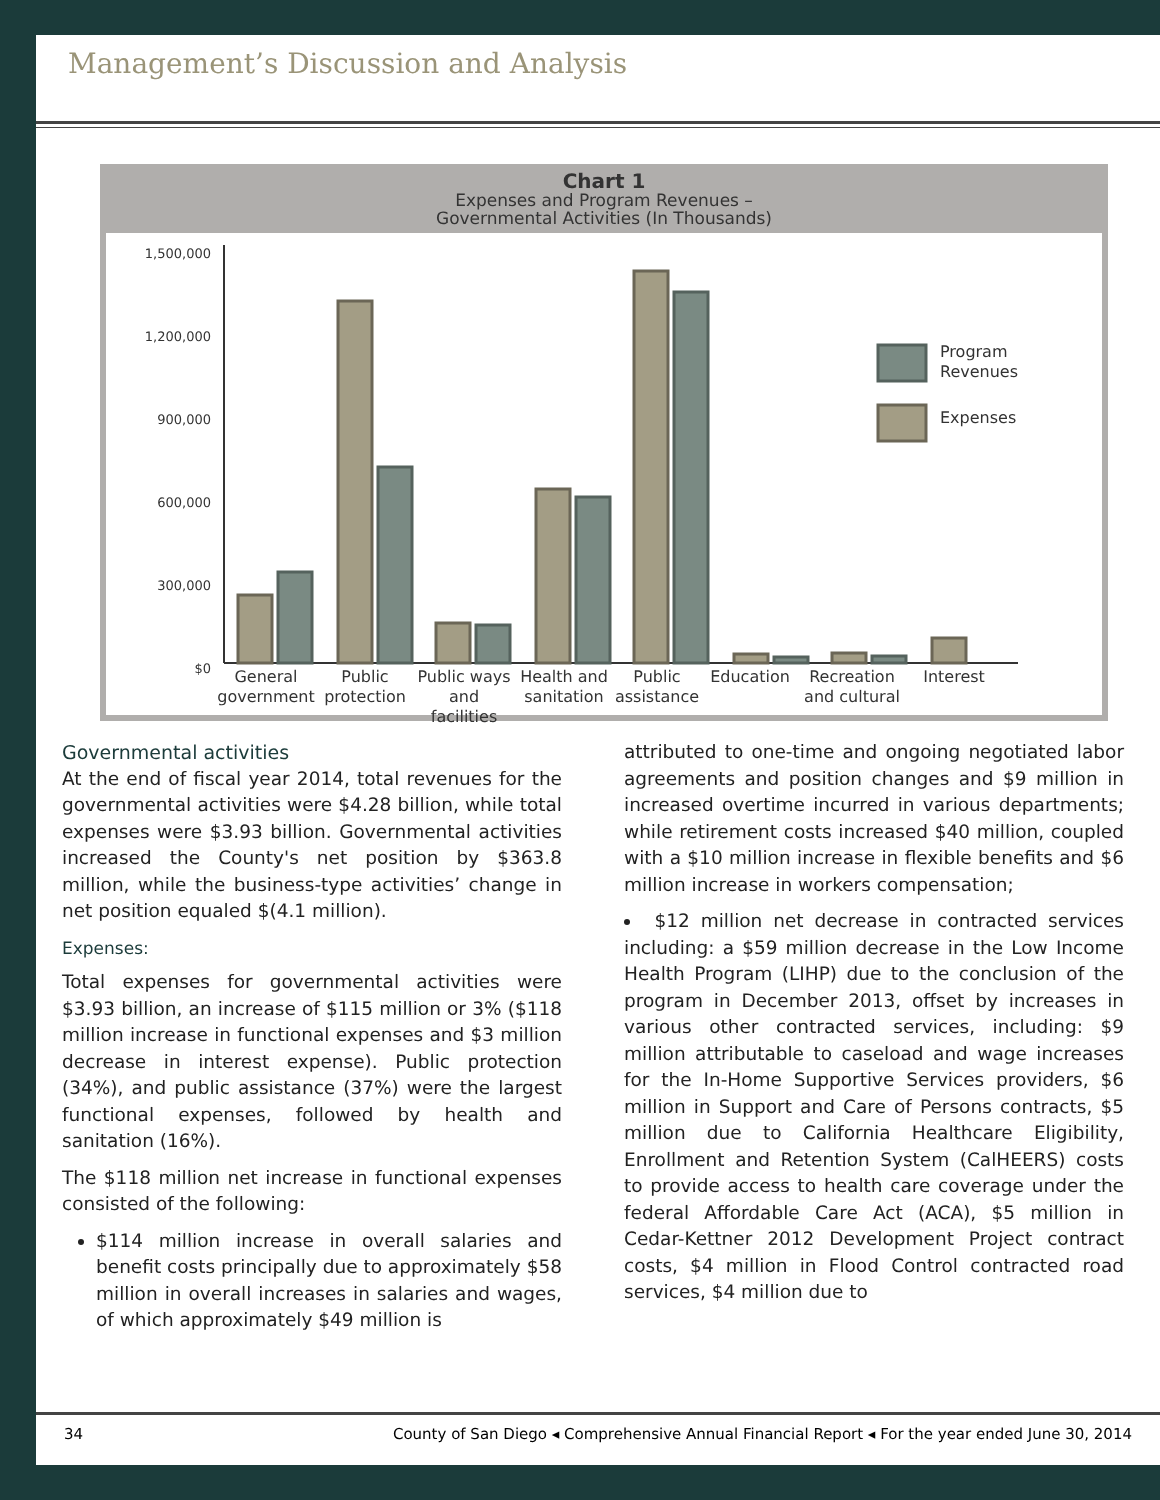Management’s Discussion and Analysis
Chart 1
Expenses and Program Revenues –
Governmental Activities (In Thousands)
1,500,000
1,200,000
900,000
600,000
300,000
$0
Program
Revenues
Expenses
General government
Public protection
Public ways and facilities
Health and sanitation
Public assistance
Education Recreation and cultural
Interest
Governmental activities
At the end of fiscal year 2014, total revenues for the governmental activities were $4.28 billion, while total expenses were $3.93 billion. Governmental activities increased the County's net position by $363.8 million, while the business-type activities’ change in net position equaled $(4.1 million).
Expenses:
Total expenses for governmental activities were $3.93 billion, an increase of $115 million or 3% ($118 million increase in functional expenses and $3 million decrease in interest expense). Public protection (34%), and public assistance (37%) were the largest functional expenses, followed by health and sanitation (16%).
The $118 million net increase in functional expenses consisted of the following:
$114 million increase in overall salaries and benefit costs principally due to approximately $58 million in overall increases in salaries and wages, of which approximately $49 million is
attributed to one-time and ongoing negotiated labor agreements and position changes and $9 million in increased overtime incurred in various departments; while retirement costs increased $40 million, coupled with a $10 million increase in flexible benefits and $6 million increase in workers compensation;
$12 million net decrease in contracted services including: a $59 million decrease in the Low Income Health Program (LIHP) due to the conclusion of the program in December 2013, offset by increases in various other contracted services, including: $9 million attributable to caseload and wage increases for the In-Home Supportive Services providers, $6 million in Support and Care of Persons contracts, $5 million due to California Healthcare Eligibility, Enrollment and Retention System (CalHEERS) costs to provide access to health care coverage under the federal Affordable Care Act (ACA), $5 million in Cedar-Kettner 2012 Development Project contract costs, $4 million in Flood Control contracted road services, $4 million due to
34 County of San Diego ◂ Comprehensive Annual Financial Report ◂ For the year ended June 30, 2014